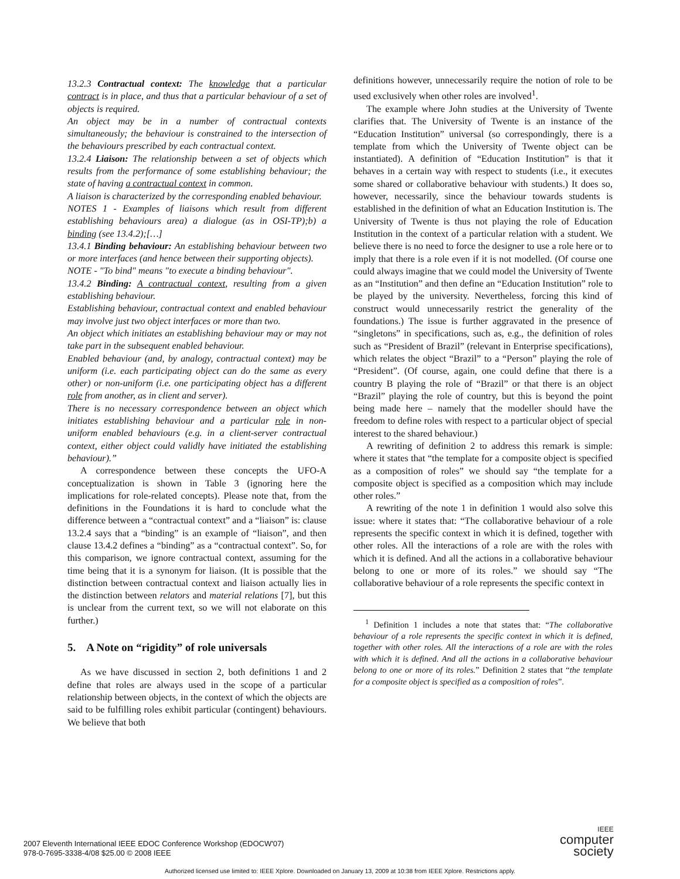13.2.3 Contractual context: The knowledge that a particular contract is in place, and thus that a particular behaviour of a set of objects is required.
An object may be in a number of contractual contexts simultaneously; the behaviour is constrained to the intersection of the behaviours prescribed by each contractual context.
13.2.4 Liaison: The relationship between a set of objects which results from the performance of some establishing behaviour; the state of having a contractual context in common.
A liaison is characterized by the corresponding enabled behaviour.
NOTES 1 - Examples of liaisons which result from different establishing behaviours area) a dialogue (as in OSI-TP);b) a binding (see 13.4.2);[…]
13.4.1 Binding behaviour: An establishing behaviour between two or more interfaces (and hence between their supporting objects).
NOTE - "To bind" means "to execute a binding behaviour".
13.4.2 Binding: A contractual context, resulting from a given establishing behaviour.
Establishing behaviour, contractual context and enabled behaviour may involve just two object interfaces or more than two.
An object which initiates an establishing behaviour may or may not take part in the subsequent enabled behaviour.
Enabled behaviour (and, by analogy, contractual context) may be uniform (i.e. each participating object can do the same as every other) or non-uniform (i.e. one participating object has a different role from another, as in client and server).
There is no necessary correspondence between an object which initiates establishing behaviour and a particular role in non-uniform enabled behaviours (e.g. in a client-server contractual context, either object could validly have initiated the establishing behaviour).”
A correspondence between these concepts the UFO-A conceptualization is shown in Table 3 (ignoring here the implications for role-related concepts). Please note that, from the definitions in the Foundations it is hard to conclude what the difference between a “contractual context” and a “liaison” is: clause 13.2.4 says that a “binding” is an example of “liaison”, and then clause 13.4.2 defines a “binding” as a “contractual context”. So, for this comparison, we ignore contractual context, assuming for the time being that it is a synonym for liaison. (It is possible that the distinction between contractual context and liaison actually lies in the distinction between relators and material relations [7], but this is unclear from the current text, so we will not elaborate on this further.)
5. A Note on “rigidity” of role universals
As we have discussed in section 2, both definitions 1 and 2 define that roles are always used in the scope of a particular relationship between objects, in the context of which the objects are said to be fulfilling roles exhibit particular (contingent) behaviours. We believe that both
definitions however, unnecessarily require the notion of role to be used exclusively when other roles are involved<sup>1</sup>.
The example where John studies at the University of Twente clarifies that. The University of Twente is an instance of the “Education Institution” universal (so correspondingly, there is a template from which the University of Twente object can be instantiated). A definition of “Education Institution” is that it behaves in a certain way with respect to students (i.e., it executes some shared or collaborative behaviour with students.) It does so, however, necessarily, since the behaviour towards students is established in the definition of what an Education Institution is. The University of Twente is thus not playing the role of Education Institution in the context of a particular relation with a student. We believe there is no need to force the designer to use a role here or to imply that there is a role even if it is not modelled. (Of course one could always imagine that we could model the University of Twente as an “Institution” and then define an “Education Institution” role to be played by the university. Nevertheless, forcing this kind of construct would unnecessarily restrict the generality of the foundations.) The issue is further aggravated in the presence of “singletons” in specifications, such as, e.g., the definition of roles such as “President of Brazil” (relevant in Enterprise specifications), which relates the object “Brazil” to a “Person” playing the role of “President”. (Of course, again, one could define that there is a country B playing the role of “Brazil” or that there is an object “Brazil” playing the role of country, but this is beyond the point being made here – namely that the modeller should have the freedom to define roles with respect to a particular object of special interest to the shared behaviour.)
A rewriting of definition 2 to address this remark is simple: where it states that “the template for a composite object is specified as a composition of roles” we should say “the template for a composite object is specified as a composition which may include other roles.”
A rewriting of the note 1 in definition 1 would also solve this issue: where it states that: “The collaborative behaviour of a role represents the specific context in which it is defined, together with other roles. All the interactions of a role are with the roles with which it is defined. And all the actions in a collaborative behaviour belong to one or more of its roles.” we should say “The collaborative behaviour of a role represents the specific context in
<sup>1</sup> Definition 1 includes a note that states that: “The collaborative behaviour of a role represents the specific context in which it is defined, together with other roles. All the interactions of a role are with the roles with which it is defined. And all the actions in a collaborative behaviour belong to one or more of its roles.” Definition 2 states that “the template for a composite object is specified as a composition of roles”.
2007 Eleventh International IEEE EDOC Conference Workshop (EDOCW'07)
978-0-7695-3338-4/08 $25.00 © 2008 IEEE
IEEE
computer
society
Authorized licensed use limited to: IEEE Xplore. Downloaded on January 13, 2009 at 10:38 from IEEE Xplore. Restrictions apply.